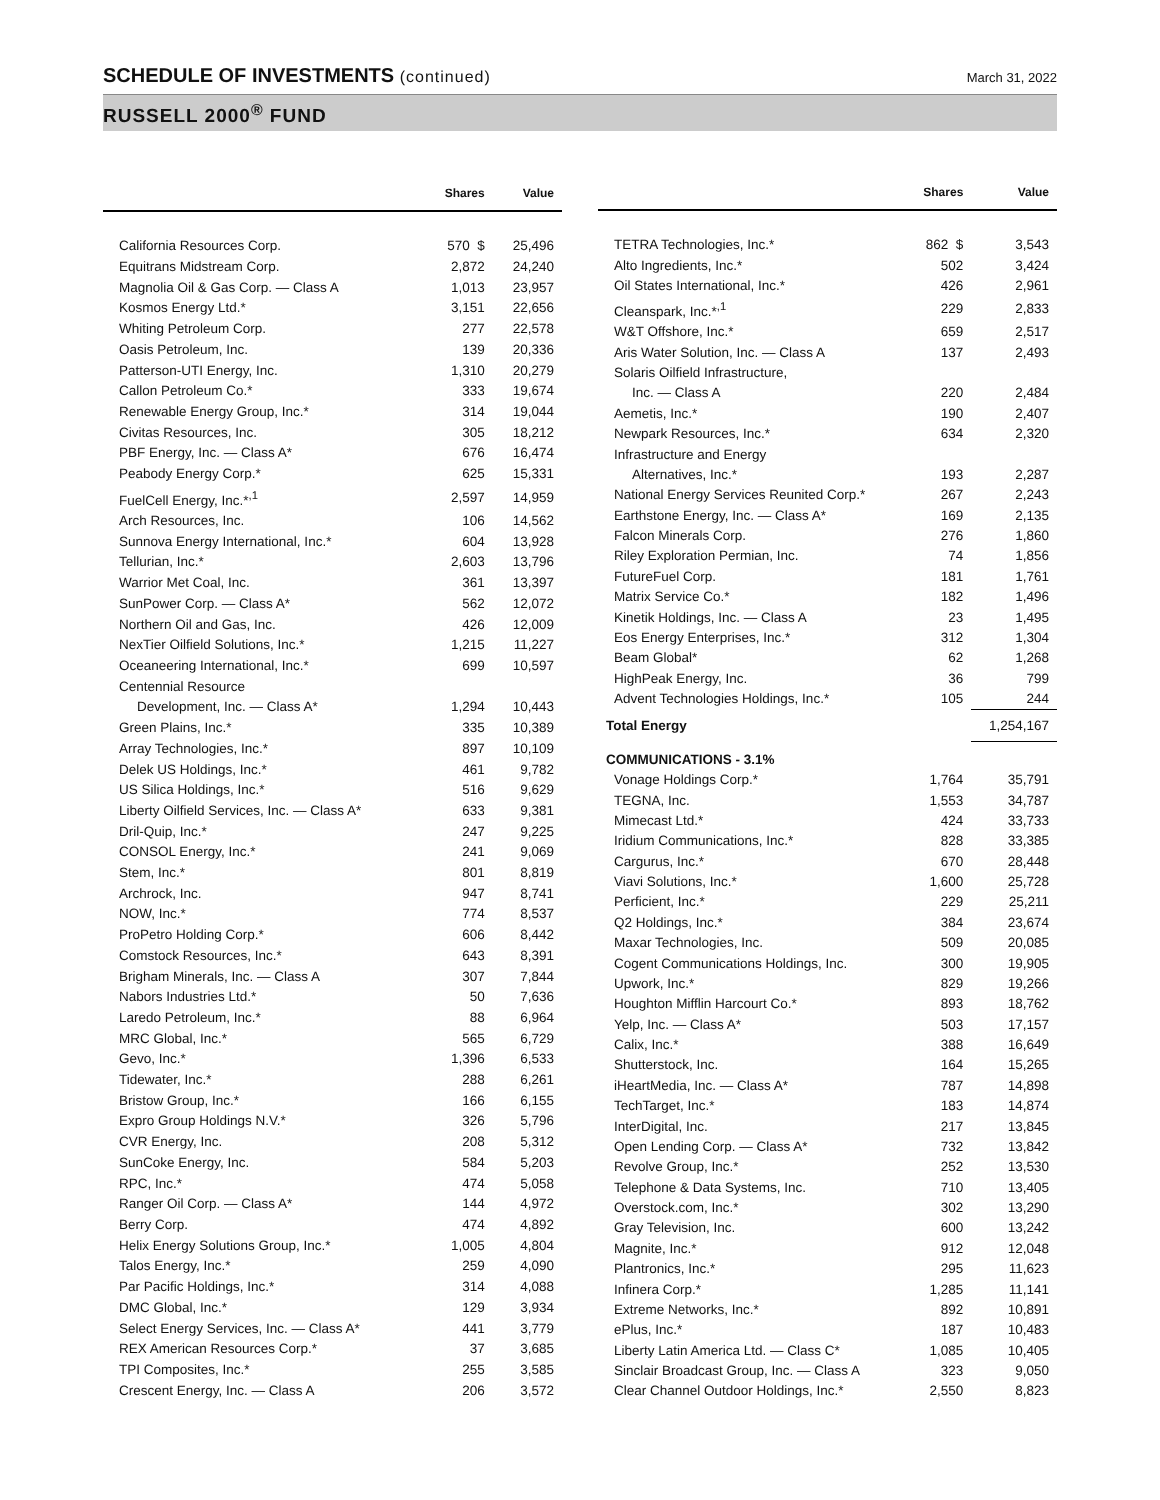SCHEDULE OF INVESTMENTS (continued)
March 31, 2022
RUSSELL 2000<sup>®</sup> FUND
| | Shares | Value |
| --- | --- | --- |
| California Resources Corp. | 570 $ | 25,496 |
| Equitrans Midstream Corp. | 2,872 | 24,240 |
| Magnolia Oil & Gas Corp. — Class A | 1,013 | 23,957 |
| Kosmos Energy Ltd.* | 3,151 | 22,656 |
| Whiting Petroleum Corp. | 277 | 22,578 |
| Oasis Petroleum, Inc. | 139 | 20,336 |
| Patterson-UTI Energy, Inc. | 1,310 | 20,279 |
| Callon Petroleum Co.* | 333 | 19,674 |
| Renewable Energy Group, Inc.* | 314 | 19,044 |
| Civitas Resources, Inc. | 305 | 18,212 |
| PBF Energy, Inc. — Class A* | 676 | 16,474 |
| Peabody Energy Corp.* | 625 | 15,331 |
| FuelCell Energy, Inc.*<sup>,1</sup> | 2,597 | 14,959 |
| Arch Resources, Inc. | 106 | 14,562 |
| Sunnova Energy International, Inc.* | 604 | 13,928 |
| Tellurian, Inc.* | 2,603 | 13,796 |
| Warrior Met Coal, Inc. | 361 | 13,397 |
| SunPower Corp. — Class A* | 562 | 12,072 |
| Northern Oil and Gas, Inc. | 426 | 12,009 |
| NexTier Oilfield Solutions, Inc.* | 1,215 | 11,227 |
| Oceaneering International, Inc.* | 699 | 10,597 |
| Centennial Resource | | |
| Development, Inc. — Class A* | 1,294 | 10,443 |
| Green Plains, Inc.* | 335 | 10,389 |
| Array Technologies, Inc.* | 897 | 10,109 |
| Delek US Holdings, Inc.* | 461 | 9,782 |
| US Silica Holdings, Inc.* | 516 | 9,629 |
| Liberty Oilfield Services, Inc. — Class A* | 633 | 9,381 |
| Dril-Quip, Inc.* | 247 | 9,225 |
| CONSOL Energy, Inc.* | 241 | 9,069 |
| Stem, Inc.* | 801 | 8,819 |
| Archrock, Inc. | 947 | 8,741 |
| NOW, Inc.* | 774 | 8,537 |
| ProPetro Holding Corp.* | 606 | 8,442 |
| Comstock Resources, Inc.* | 643 | 8,391 |
| Brigham Minerals, Inc. — Class A | 307 | 7,844 |
| Nabors Industries Ltd.* | 50 | 7,636 |
| Laredo Petroleum, Inc.* | 88 | 6,964 |
| MRC Global, Inc.* | 565 | 6,729 |
| Gevo, Inc.* | 1,396 | 6,533 |
| Tidewater, Inc.* | 288 | 6,261 |
| Bristow Group, Inc.* | 166 | 6,155 |
| Expro Group Holdings N.V.* | 326 | 5,796 |
| CVR Energy, Inc. | 208 | 5,312 |
| SunCoke Energy, Inc. | 584 | 5,203 |
| RPC, Inc.* | 474 | 5,058 |
| Ranger Oil Corp. — Class A* | 144 | 4,972 |
| Berry Corp. | 474 | 4,892 |
| Helix Energy Solutions Group, Inc.* | 1,005 | 4,804 |
| Talos Energy, Inc.* | 259 | 4,090 |
| Par Pacific Holdings, Inc.* | 314 | 4,088 |
| DMC Global, Inc.* | 129 | 3,934 |
| Select Energy Services, Inc. — Class A* | 441 | 3,779 |
| REX American Resources Corp.* | 37 | 3,685 |
| TPI Composites, Inc.* | 255 | 3,585 |
| Crescent Energy, Inc. — Class A | 206 | 3,572 |
| | Shares | Value |
| --- | --- | --- |
| TETRA Technologies, Inc.* | 862 $ | 3,543 |
| Alto Ingredients, Inc.* | 502 | 3,424 |
| Oil States International, Inc.* | 426 | 2,961 |
| Cleanspark, Inc.*<sup>,1</sup> | 229 | 2,833 |
| W&T Offshore, Inc.* | 659 | 2,517 |
| Aris Water Solution, Inc. — Class A | 137 | 2,493 |
| Solaris Oilfield Infrastructure, | | |
| Inc. — Class A | 220 | 2,484 |
| Aemetis, Inc.* | 190 | 2,407 |
| Newpark Resources, Inc.* | 634 | 2,320 |
| Infrastructure and Energy | | |
| Alternatives, Inc.* | 193 | 2,287 |
| National Energy Services Reunited Corp.* | 267 | 2,243 |
| Earthstone Energy, Inc. — Class A* | 169 | 2,135 |
| Falcon Minerals Corp. | 276 | 1,860 |
| Riley Exploration Permian, Inc. | 74 | 1,856 |
| FutureFuel Corp. | 181 | 1,761 |
| Matrix Service Co.* | 182 | 1,496 |
| Kinetik Holdings, Inc. — Class A | 23 | 1,495 |
| Eos Energy Enterprises, Inc.* | 312 | 1,304 |
| Beam Global* | 62 | 1,268 |
| HighPeak Energy, Inc. | 36 | 799 |
| Advent Technologies Holdings, Inc.* | 105 | 244 |
| Total Energy | | 1,254,167 |
| COMMUNICATIONS - 3.1% | | |
| Vonage Holdings Corp.* | 1,764 | 35,791 |
| TEGNA, Inc. | 1,553 | 34,787 |
| Mimecast Ltd.* | 424 | 33,733 |
| Iridium Communications, Inc.* | 828 | 33,385 |
| Cargurus, Inc.* | 670 | 28,448 |
| Viavi Solutions, Inc.* | 1,600 | 25,728 |
| Perficient, Inc.* | 229 | 25,211 |
| Q2 Holdings, Inc.* | 384 | 23,674 |
| Maxar Technologies, Inc. | 509 | 20,085 |
| Cogent Communications Holdings, Inc. | 300 | 19,905 |
| Upwork, Inc.* | 829 | 19,266 |
| Houghton Mifflin Harcourt Co.* | 893 | 18,762 |
| Yelp, Inc. — Class A* | 503 | 17,157 |
| Calix, Inc.* | 388 | 16,649 |
| Shutterstock, Inc. | 164 | 15,265 |
| iHeartMedia, Inc. — Class A* | 787 | 14,898 |
| TechTarget, Inc.* | 183 | 14,874 |
| InterDigital, Inc. | 217 | 13,845 |
| Open Lending Corp. — Class A* | 732 | 13,842 |
| Revolve Group, Inc.* | 252 | 13,530 |
| Telephone & Data Systems, Inc. | 710 | 13,405 |
| Overstock.com, Inc.* | 302 | 13,290 |
| Gray Television, Inc. | 600 | 13,242 |
| Magnite, Inc.* | 912 | 12,048 |
| Plantronics, Inc.* | 295 | 11,623 |
| Infinera Corp.* | 1,285 | 11,141 |
| Extreme Networks, Inc.* | 892 | 10,891 |
| ePlus, Inc.* | 187 | 10,483 |
| Liberty Latin America Ltd. — Class C* | 1,085 | 10,405 |
| Sinclair Broadcast Group, Inc. — Class A | 323 | 9,050 |
| Clear Channel Outdoor Holdings, Inc.* | 2,550 | 8,823 |